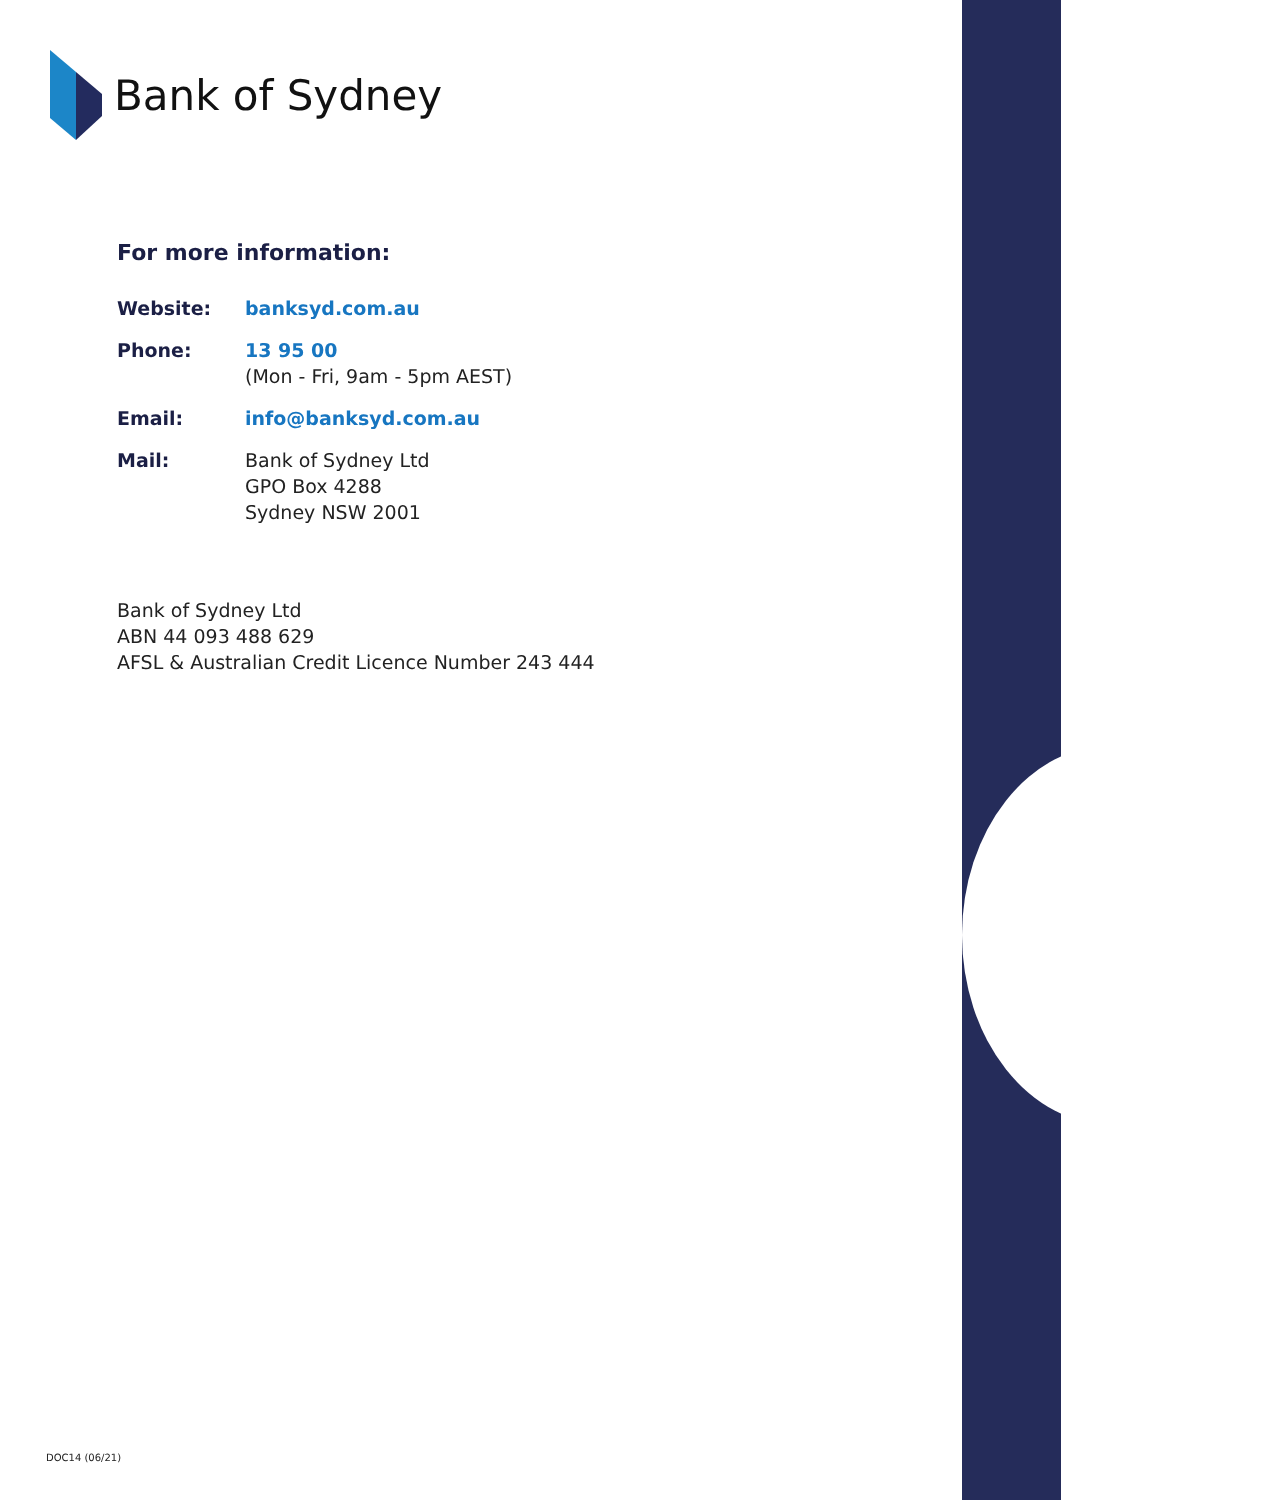Bank of Sydney
For more information:
Website: banksyd.com.au
Phone: 13 95 00
(Mon - Fri, 9am - 5pm AEST)
Email: info@banksyd.com.au
Mail: Bank of Sydney Ltd
GPO Box 4288
Sydney NSW 2001
Bank of Sydney Ltd
ABN 44 093 488 629
AFSL & Australian Credit Licence Number 243 444
DOC14 (06/21)